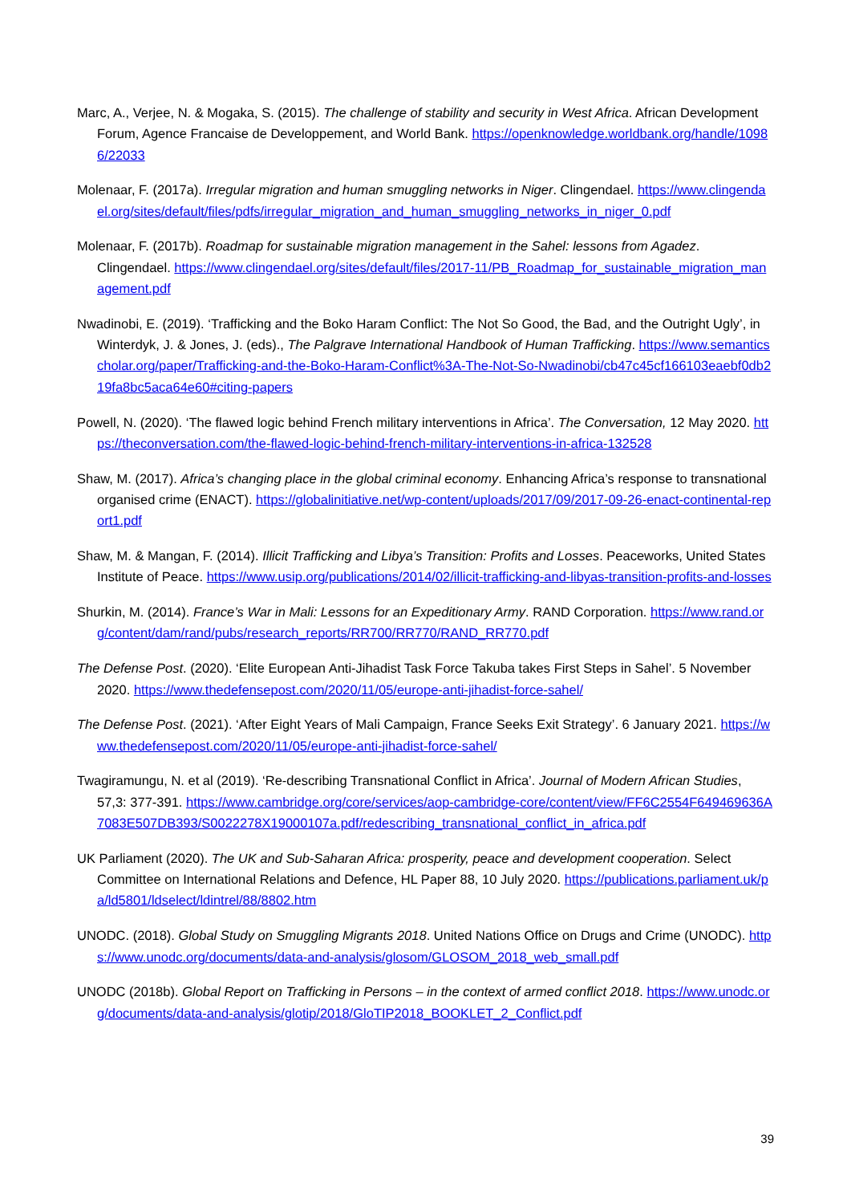Marc, A., Verjee, N. & Mogaka, S. (2015). The challenge of stability and security in West Africa. African Development Forum, Agence Francaise de Developpement, and World Bank. https://openknowledge.worldbank.org/handle/10986/22033
Molenaar, F. (2017a). Irregular migration and human smuggling networks in Niger. Clingendael. https://www.clingendael.org/sites/default/files/pdfs/irregular_migration_and_human_smuggling_networks_in_niger_0.pdf
Molenaar, F. (2017b). Roadmap for sustainable migration management in the Sahel: lessons from Agadez. Clingendael. https://www.clingendael.org/sites/default/files/2017-11/PB_Roadmap_for_sustainable_migration_management.pdf
Nwadinobi, E. (2019). ‘Trafficking and the Boko Haram Conflict: The Not So Good, the Bad, and the Outright Ugly’, in Winterdyk, J. & Jones, J. (eds)., The Palgrave International Handbook of Human Trafficking. https://www.semanticscholar.org/paper/Trafficking-and-the-Boko-Haram-Conflict%3A-The-Not-So-Nwadinobi/cb47c45cf166103eaebf0db219fa8bc5aca64e60#citing-papers
Powell, N. (2020). ‘The flawed logic behind French military interventions in Africa’. The Conversation, 12 May 2020. https://theconversation.com/the-flawed-logic-behind-french-military-interventions-in-africa-132528
Shaw, M. (2017). Africa’s changing place in the global criminal economy. Enhancing Africa’s response to transnational organised crime (ENACT). https://globalinitiative.net/wp-content/uploads/2017/09/2017-09-26-enact-continental-report1.pdf
Shaw, M. & Mangan, F. (2014). Illicit Trafficking and Libya’s Transition: Profits and Losses. Peaceworks, United States Institute of Peace. https://www.usip.org/publications/2014/02/illicit-trafficking-and-libyas-transition-profits-and-losses
Shurkin, M. (2014). France’s War in Mali: Lessons for an Expeditionary Army. RAND Corporation. https://www.rand.org/content/dam/rand/pubs/research_reports/RR700/RR770/RAND_RR770.pdf
The Defense Post. (2020). ‘Elite European Anti-Jihadist Task Force Takuba takes First Steps in Sahel’. 5 November 2020. https://www.thedefensepost.com/2020/11/05/europe-anti-jihadist-force-sahel/
The Defense Post. (2021). ‘After Eight Years of Mali Campaign, France Seeks Exit Strategy’. 6 January 2021. https://www.thedefensepost.com/2020/11/05/europe-anti-jihadist-force-sahel/
Twagiramungu, N. et al (2019). ‘Re-describing Transnational Conflict in Africa’. Journal of Modern African Studies, 57,3: 377-391. https://www.cambridge.org/core/services/aop-cambridge-core/content/view/FF6C2554F649469636A7083E507DB393/S0022278X19000107a.pdf/redescribing_transnational_conflict_in_africa.pdf
UK Parliament (2020). The UK and Sub-Saharan Africa: prosperity, peace and development cooperation. Select Committee on International Relations and Defence, HL Paper 88, 10 July 2020. https://publications.parliament.uk/pa/ld5801/ldselect/ldintrel/88/8802.htm
UNODC. (2018). Global Study on Smuggling Migrants 2018. United Nations Office on Drugs and Crime (UNODC). https://www.unodc.org/documents/data-and-analysis/glosom/GLOSOM_2018_web_small.pdf
UNODC (2018b). Global Report on Trafficking in Persons – in the context of armed conflict 2018. https://www.unodc.org/documents/data-and-analysis/glotip/2018/GloTIP2018_BOOKLET_2_Conflict.pdf
39